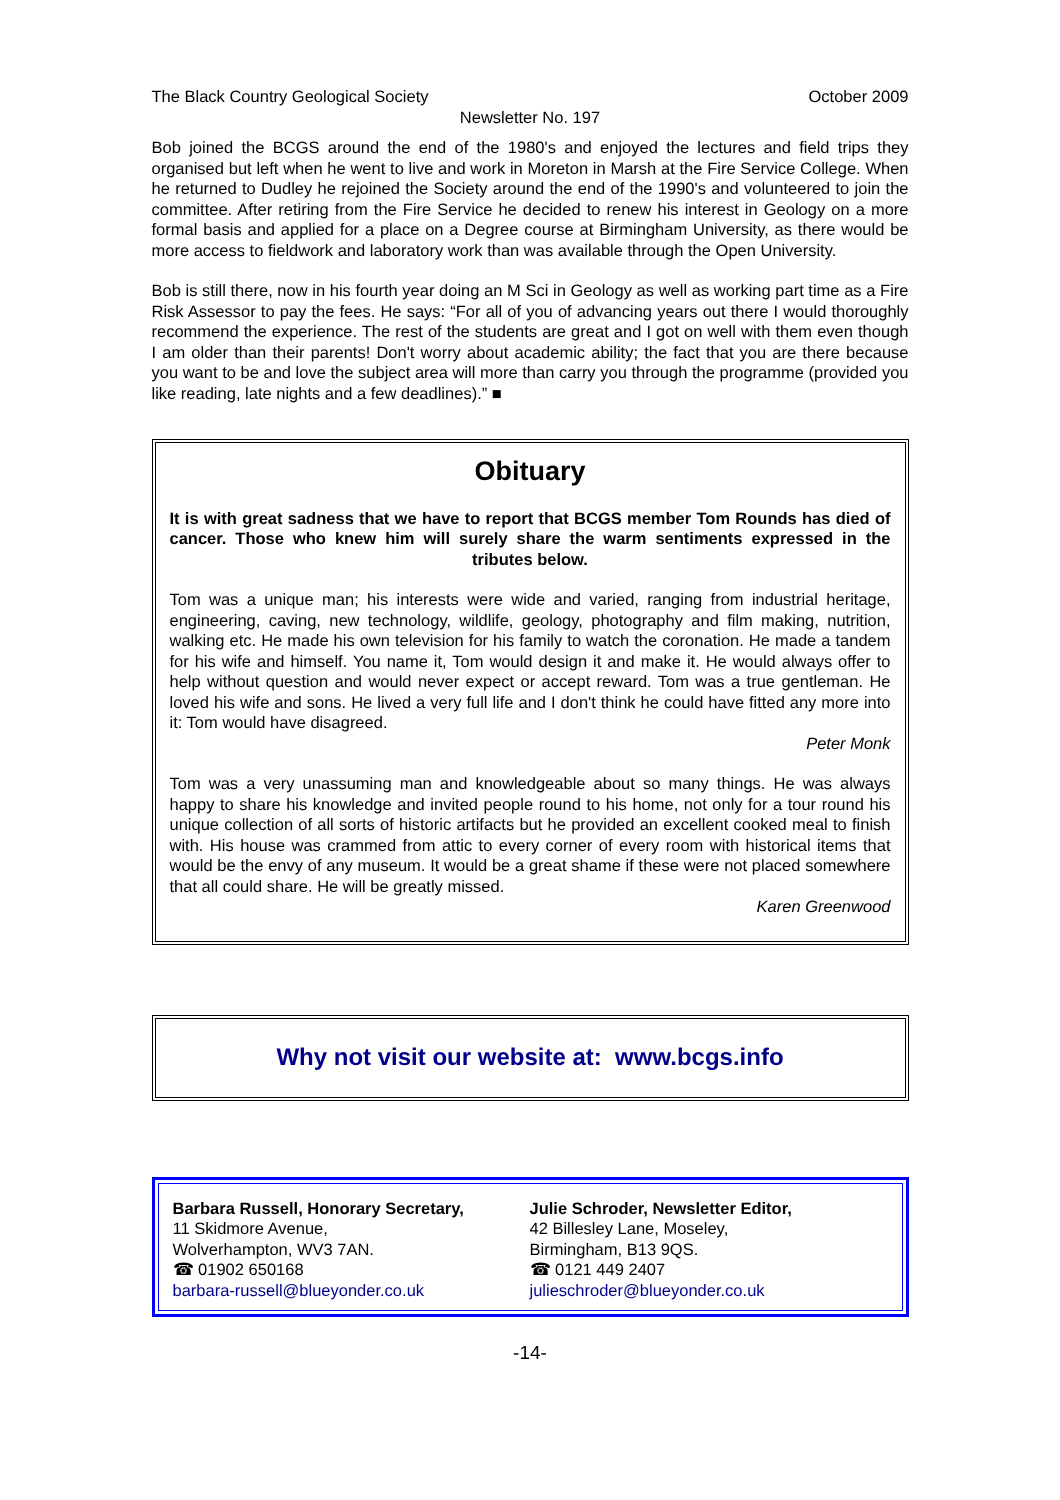The Black Country Geological Society October 2009
Newsletter No. 197
Bob joined the BCGS around the end of the 1980's and enjoyed the lectures and field trips they organised but left when he went to live and work in Moreton in Marsh at the Fire Service College. When he returned to Dudley he rejoined the Society around the end of the 1990's and volunteered to join the committee. After retiring from the Fire Service he decided to renew his interest in Geology on a more formal basis and applied for a place on a Degree course at Birmingham University, as there would be more access to fieldwork and laboratory work than was available through the Open University.
Bob is still there, now in his fourth year doing an M Sci in Geology as well as working part time as a Fire Risk Assessor to pay the fees. He says: “For all of you of advancing years out there I would thoroughly recommend the experience. The rest of the students are great and I got on well with them even though I am older than their parents! Don't worry about academic ability; the fact that you are there because you want to be and love the subject area will more than carry you through the programme (provided you like reading, late nights and a few deadlines).” ■
Obituary
It is with great sadness that we have to report that BCGS member Tom Rounds has died of cancer. Those who knew him will surely share the warm sentiments expressed in the tributes below.
Tom was a unique man; his interests were wide and varied, ranging from industrial heritage, engineering, caving, new technology, wildlife, geology, photography and film making, nutrition, walking etc. He made his own television for his family to watch the coronation. He made a tandem for his wife and himself. You name it, Tom would design it and make it. He would always offer to help without question and would never expect or accept reward. Tom was a true gentleman. He loved his wife and sons. He lived a very full life and I don't think he could have fitted any more into it: Tom would have disagreed.
Peter Monk
Tom was a very unassuming man and knowledgeable about so many things. He was always happy to share his knowledge and invited people round to his home, not only for a tour round his unique collection of all sorts of historic artifacts but he provided an excellent cooked meal to finish with. His house was crammed from attic to every corner of every room with historical items that would be the envy of any museum. It would be a great shame if these were not placed somewhere that all could share. He will be greatly missed.
Karen Greenwood
Why not visit our website at: www.bcgs.info
Barbara Russell, Honorary Secretary,
11 Skidmore Avenue,
Wolverhampton, WV3 7AN.
☎ 01902 650168
barbara-russell@blueyonder.co.uk
Julie Schroder, Newsletter Editor,
42 Billesley Lane, Moseley,
Birmingham, B13 9QS.
☎ 0121 449 2407
julieschroder@blueyonder.co.uk
-14-